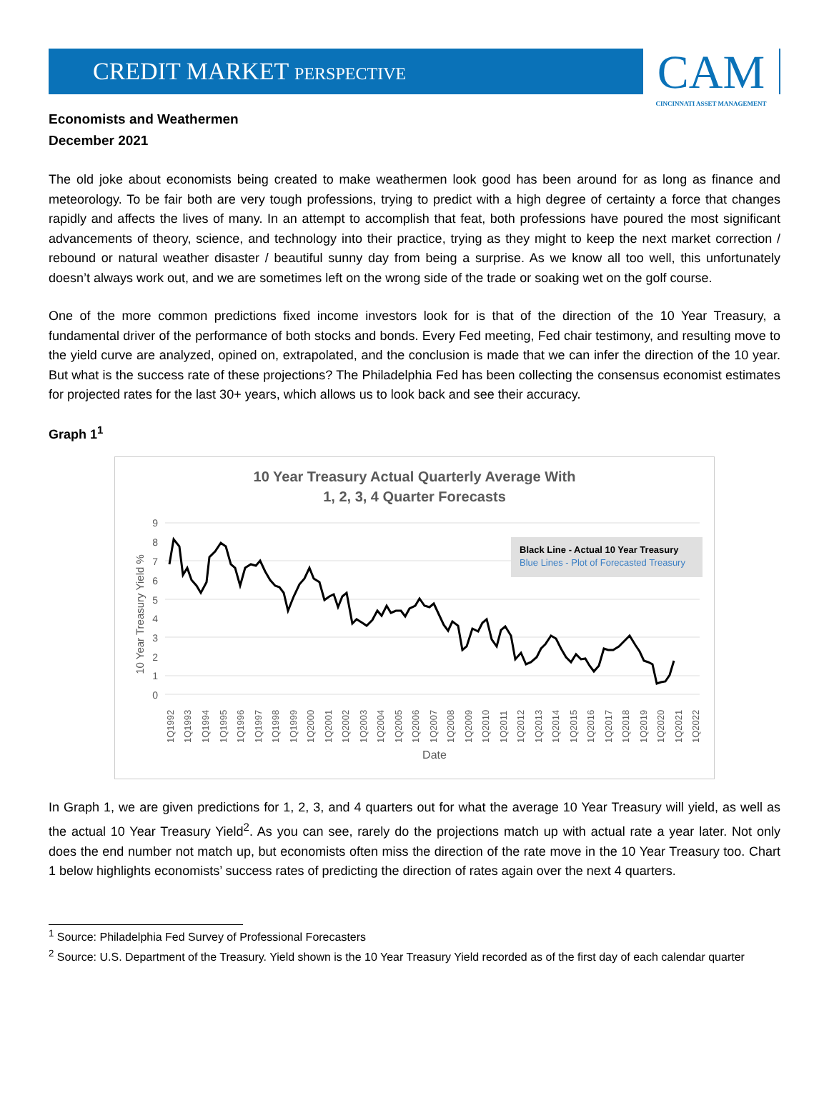CREDIT MARKET PERSPECTIVE
CAM
CINCINNATI ASSET MANAGEMENT
Economists and Weathermen
December 2021
The old joke about economists being created to make weathermen look good has been around for as long as finance and meteorology. To be fair both are very tough professions, trying to predict with a high degree of certainty a force that changes rapidly and affects the lives of many. In an attempt to accomplish that feat, both professions have poured the most significant advancements of theory, science, and technology into their practice, trying as they might to keep the next market correction / rebound or natural weather disaster / beautiful sunny day from being a surprise. As we know all too well, this unfortunately doesn’t always work out, and we are sometimes left on the wrong side of the trade or soaking wet on the golf course.
One of the more common predictions fixed income investors look for is that of the direction of the 10 Year Treasury, a fundamental driver of the performance of both stocks and bonds. Every Fed meeting, Fed chair testimony, and resulting move to the yield curve are analyzed, opined on, extrapolated, and the conclusion is made that we can infer the direction of the 10 year. But what is the success rate of these projections? The Philadelphia Fed has been collecting the consensus economist estimates for projected rates for the last 30+ years, which allows us to look back and see their accuracy.
Graph 1<sup>1</sup>
10 Year Treasury Actual Quarterly Average With
1, 2, 3, 4 Quarter Forecasts
9
8
7
6
5
4
3
2
1
0
10 Year Treasury Yield %
Black Line - Actual 10 Year Treasury
Blue Lines - Plot of Forecasted Treasury
1Q1992
1Q1993
1Q1994
1Q1995
1Q1996
1Q1997
1Q1998
1Q1999
1Q2000
1Q2001
1Q2002
1Q2003
1Q2004
1Q2005
1Q2006
1Q2007
1Q2008
1Q2009
1Q2010
1Q2011
1Q2012
1Q2013
1Q2014
1Q2015
1Q2016
1Q2017
1Q2018
1Q2019
1Q2020
1Q2021
1Q2022
Date
In Graph 1, we are given predictions for 1, 2, 3, and 4 quarters out for what the average 10 Year Treasury will yield, as well as the actual 10 Year Treasury Yield<sup>2</sup>. As you can see, rarely do the projections match up with actual rate a year later. Not only does the end number not match up, but economists often miss the direction of the rate move in the 10 Year Treasury too. Chart 1 below highlights economists’ success rates of predicting the direction of rates again over the next 4 quarters.
<sup>1</sup> Source: Philadelphia Fed Survey of Professional Forecasters
<sup>2</sup> Source: U.S. Department of the Treasury. Yield shown is the 10 Year Treasury Yield recorded as of the first day of each calendar quarter